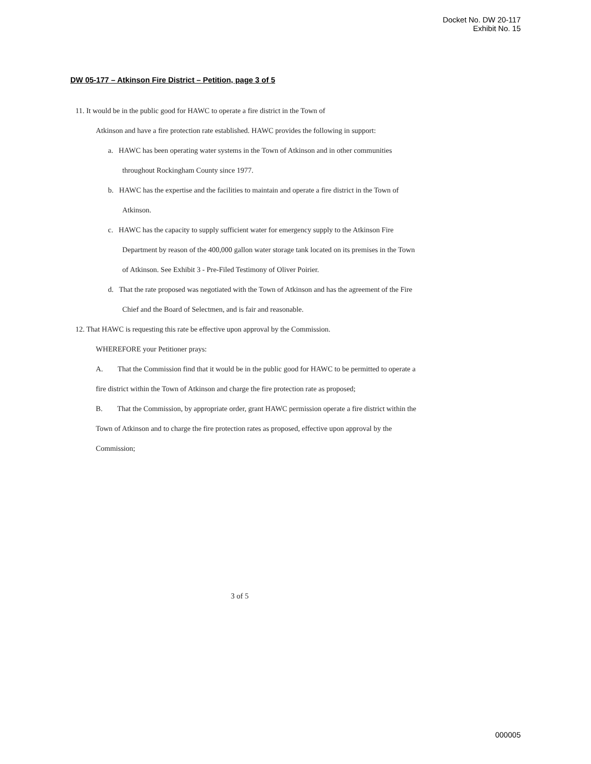Docket No. DW 20-117
Exhibit No. 15
DW 05-177 – Atkinson Fire District – Petition, page 3 of 5
11. It would be in the public good for HAWC to operate a fire district in the Town of
Atkinson and have a fire protection rate established. HAWC provides the following in support:
a. HAWC has been operating water systems in the Town of Atkinson and in other communities throughout Rockingham County since 1977.
b. HAWC has the expertise and the facilities to maintain and operate a fire district in the Town of Atkinson.
c. HAWC has the capacity to supply sufficient water for emergency supply to the Atkinson Fire Department by reason of the 400,000 gallon water storage tank located on its premises in the Town of Atkinson. See Exhibit 3 - Pre-Filed Testimony of Oliver Poirier.
d. That the rate proposed was negotiated with the Town of Atkinson and has the agreement of the Fire Chief and the Board of Selectmen, and is fair and reasonable.
12. That HAWC is requesting this rate be effective upon approval by the Commission.
WHEREFORE your Petitioner prays:
A. That the Commission find that it would be in the public good for HAWC to be permitted to operate a fire district within the Town of Atkinson and charge the fire protection rate as proposed;
B. That the Commission, by appropriate order, grant HAWC permission operate a fire district within the Town of Atkinson and to charge the fire protection rates as proposed, effective upon approval by the Commission;
3 of 5
000005